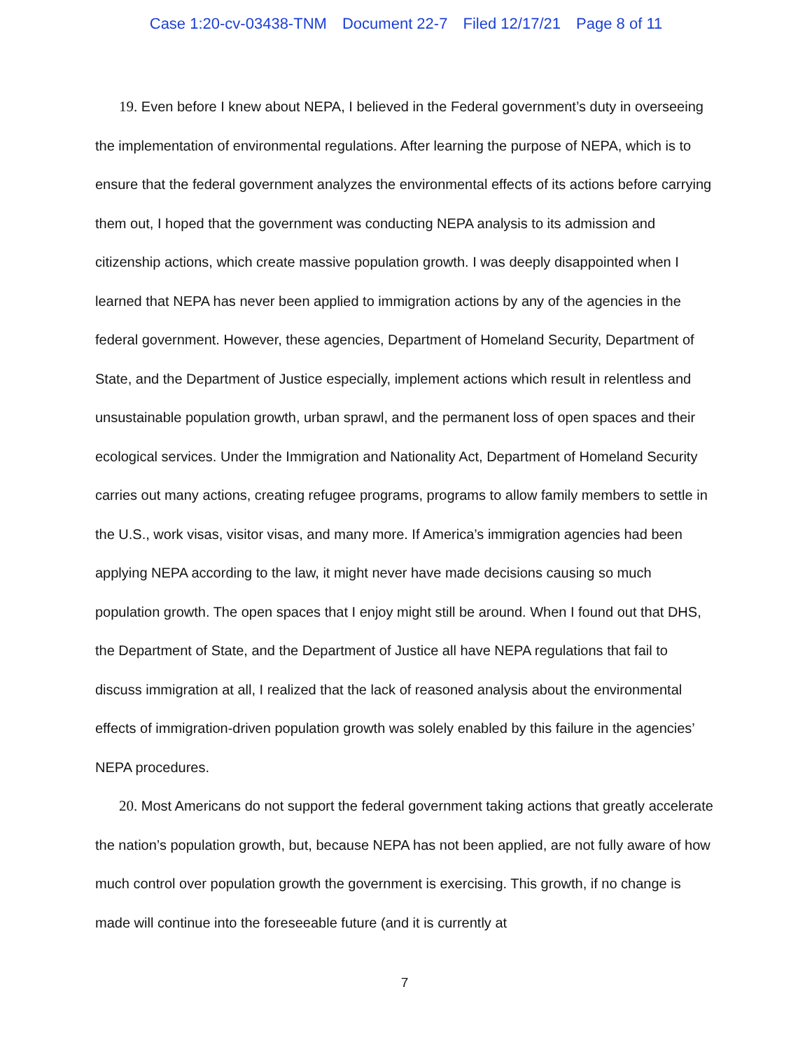Case 1:20-cv-03438-TNM Document 22-7 Filed 12/17/21 Page 8 of 11
19. Even before I knew about NEPA, I believed in the Federal government’s duty in overseeing the implementation of environmental regulations. After learning the purpose of NEPA, which is to ensure that the federal government analyzes the environmental effects of its actions before carrying them out, I hoped that the government was conducting NEPA analysis to its admission and citizenship actions, which create massive population growth. I was deeply disappointed when I learned that NEPA has never been applied to immigration actions by any of the agencies in the federal government. However, these agencies, Department of Homeland Security, Department of State, and the Department of Justice especially, implement actions which result in relentless and unsustainable population growth, urban sprawl, and the permanent loss of open spaces and their ecological services. Under the Immigration and Nationality Act, Department of Homeland Security carries out many actions, creating refugee programs, programs to allow family members to settle in the U.S., work visas, visitor visas, and many more. If America’s immigration agencies had been applying NEPA according to the law, it might never have made decisions causing so much population growth. The open spaces that I enjoy might still be around. When I found out that DHS, the Department of State, and the Department of Justice all have NEPA regulations that fail to discuss immigration at all, I realized that the lack of reasoned analysis about the environmental effects of immigration-driven population growth was solely enabled by this failure in the agencies’ NEPA procedures.
20. Most Americans do not support the federal government taking actions that greatly accelerate the nation’s population growth, but, because NEPA has not been applied, are not fully aware of how much control over population growth the government is exercising. This growth, if no change is made will continue into the foreseeable future (and it is currently at
7